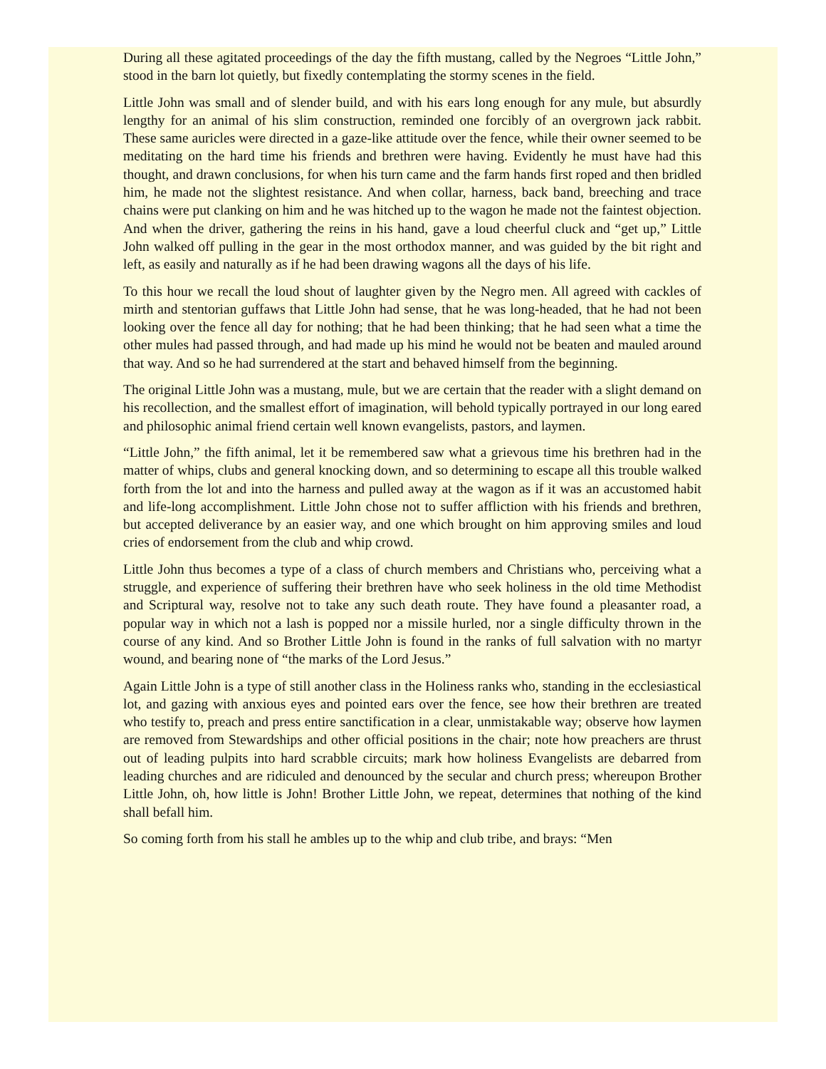During all these agitated proceedings of the day the fifth mustang, called by the Negroes “Little John,” stood in the barn lot quietly, but fixedly contemplating the stormy scenes in the field.
Little John was small and of slender build, and with his ears long enough for any mule, but absurdly lengthy for an animal of his slim construction, reminded one forcibly of an overgrown jack rabbit. These same auricles were directed in a gaze-like attitude over the fence, while their owner seemed to be meditating on the hard time his friends and brethren were having. Evidently he must have had this thought, and drawn conclusions, for when his turn came and the farm hands first roped and then bridled him, he made not the slightest resistance. And when collar, harness, back band, breeching and trace chains were put clanking on him and he was hitched up to the wagon he made not the faintest objection. And when the driver, gathering the reins in his hand, gave a loud cheerful cluck and “get up,” Little John walked off pulling in the gear in the most orthodox manner, and was guided by the bit right and left, as easily and naturally as if he had been drawing wagons all the days of his life.
To this hour we recall the loud shout of laughter given by the Negro men. All agreed with cackles of mirth and stentorian guffaws that Little John had sense, that he was long-headed, that he had not been looking over the fence all day for nothing; that he had been thinking; that he had seen what a time the other mules had passed through, and had made up his mind he would not be beaten and mauled around that way. And so he had surrendered at the start and behaved himself from the beginning.
The original Little John was a mustang, mule, but we are certain that the reader with a slight demand on his recollection, and the smallest effort of imagination, will behold typically portrayed in our long eared and philosophic animal friend certain well known evangelists, pastors, and laymen.
“Little John,” the fifth animal, let it be remembered saw what a grievous time his brethren had in the matter of whips, clubs and general knocking down, and so determining to escape all this trouble walked forth from the lot and into the harness and pulled away at the wagon as if it was an accustomed habit and life-long accomplishment. Little John chose not to suffer affliction with his friends and brethren, but accepted deliverance by an easier way, and one which brought on him approving smiles and loud cries of endorsement from the club and whip crowd.
Little John thus becomes a type of a class of church members and Christians who, perceiving what a struggle, and experience of suffering their brethren have who seek holiness in the old time Methodist and Scriptural way, resolve not to take any such death route. They have found a pleasanter road, a popular way in which not a lash is popped nor a missile hurled, nor a single difficulty thrown in the course of any kind. And so Brother Little John is found in the ranks of full salvation with no martyr wound, and bearing none of “the marks of the Lord Jesus.”
Again Little John is a type of still another class in the Holiness ranks who, standing in the ecclesiastical lot, and gazing with anxious eyes and pointed ears over the fence, see how their brethren are treated who testify to, preach and press entire sanctification in a clear, unmistakable way; observe how laymen are removed from Stewardships and other official positions in the chair; note how preachers are thrust out of leading pulpits into hard scrabble circuits; mark how holiness Evangelists are debarred from leading churches and are ridiculed and denounced by the secular and church press; whereupon Brother Little John, oh, how little is John! Brother Little John, we repeat, determines that nothing of the kind shall befall him.
So coming forth from his stall he ambles up to the whip and club tribe, and brays: “Men